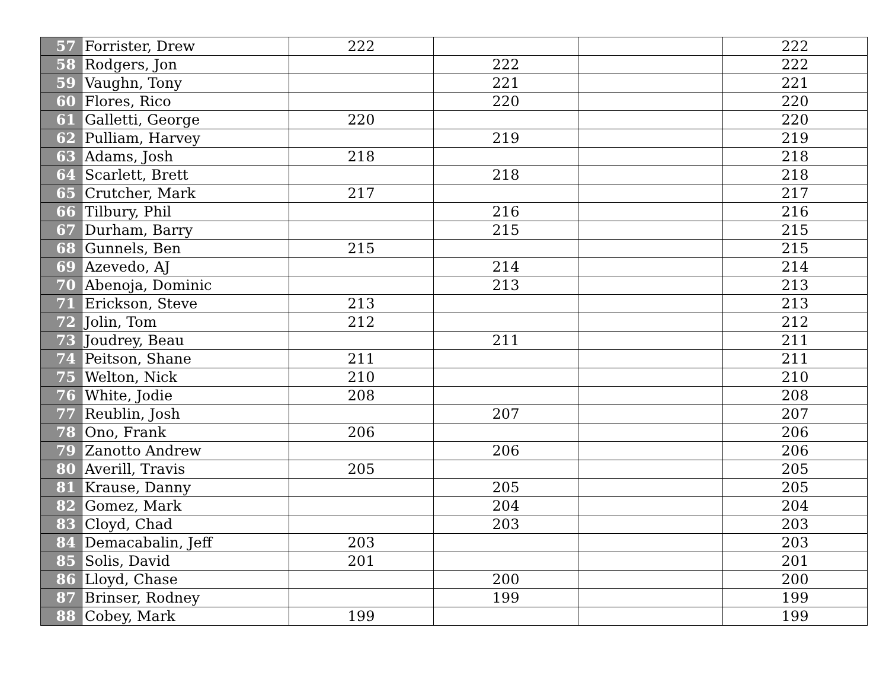| 57 | Forrister, Drew | 222 | | | 222 |
| 58 | Rodgers, Jon | | 222 | | 222 |
| 59 | Vaughn, Tony | | 221 | | 221 |
| 60 | Flores, Rico | | 220 | | 220 |
| 61 | Galletti, George | 220 | | | 220 |
| 62 | Pulliam, Harvey | | 219 | | 219 |
| 63 | Adams, Josh | 218 | | | 218 |
| 64 | Scarlett, Brett | | 218 | | 218 |
| 65 | Crutcher, Mark | 217 | | | 217 |
| 66 | Tilbury, Phil | | 216 | | 216 |
| 67 | Durham, Barry | | 215 | | 215 |
| 68 | Gunnels, Ben | 215 | | | 215 |
| 69 | Azevedo, AJ | | 214 | | 214 |
| 70 | Abenoja, Dominic | | 213 | | 213 |
| 71 | Erickson, Steve | 213 | | | 213 |
| 72 | Jolin, Tom | 212 | | | 212 |
| 73 | Joudrey, Beau | | 211 | | 211 |
| 74 | Peitson, Shane | 211 | | | 211 |
| 75 | Welton, Nick | 210 | | | 210 |
| 76 | White, Jodie | 208 | | | 208 |
| 77 | Reublin, Josh | | 207 | | 207 |
| 78 | Ono, Frank | 206 | | | 206 |
| 79 | Zanotto Andrew | | 206 | | 206 |
| 80 | Averill, Travis | 205 | | | 205 |
| 81 | Krause, Danny | | 205 | | 205 |
| 82 | Gomez, Mark | | 204 | | 204 |
| 83 | Cloyd, Chad | | 203 | | 203 |
| 84 | Demacabalin, Jeff | 203 | | | 203 |
| 85 | Solis, David | 201 | | | 201 |
| 86 | Lloyd, Chase | | 200 | | 200 |
| 87 | Brinser, Rodney | | 199 | | 199 |
| 88 | Cobey, Mark | 199 | | | 199 |